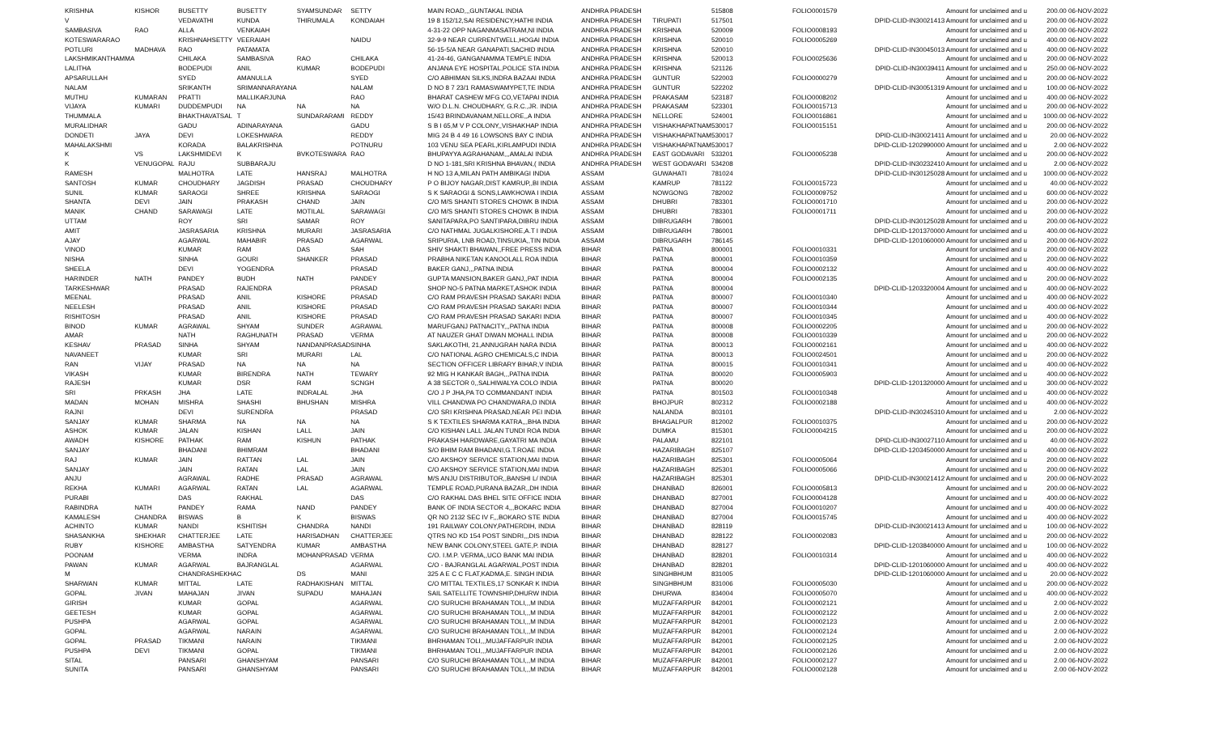| KRISHNA | KISHOR | BUSETTY | BUSETTY | SYAMSUNDAR | SETTY | MAIN ROAD,,,GUNTAKAL INDIA | ANDHRA PRADESH | | 515808 | FOLIO0001579 | Amount for unclaimed and u | 200.00 06-NOV-2022 |
| V | | VEDAVATHI | KUNDA | THIRUMALA | KONDAIAH | 19 8 152/12,SAI RESIDENCY,HATHI INDIA | ANDHRA PRADESH | TIRUPATI | 517501 | | DPID-CLID-IN30021413 Amount for unclaimed and u | 200.00 06-NOV-2022 |
| SAMBASIVA | RAO | ALLA | VENKAIAH | | | 4-31-22 OPP NAGANMASATRAM,NI INDIA | ANDHRA PRADESH | KRISHNA | 520009 | FOLIO0008193 | Amount for unclaimed and u | 200.00 06-NOV-2022 |
| KOTESWARARAO | | KRISHNAHSETTY | VEERAIAH | | NAIDU | 32-9-9 NEAR CURRENTWELL,HOGAI INDIA | ANDHRA PRADESH | KRISHNA | 520010 | FOLIO0005269 | Amount for unclaimed and u | 400.00 06-NOV-2022 |
| POTLURI | MADHAVA | RAO | PATAMATA | | | 56-15-5/A NEAR GANAPATI,SACHID INDIA | ANDHRA PRADESH | KRISHNA | 520010 | | DPID-CLID-IN30045013 Amount for unclaimed and u | 400.00 06-NOV-2022 |
| LAKSHMIKANTHAMMA | | CHILAKA | SAMBASIVA | RAO | CHILAKA | 41-24-46, GANGANAMMA TEMPLE INDIA | ANDHRA PRADESH | KRISHNA | 520013 | FOLIO0025636 | Amount for unclaimed and u | 200.00 06-NOV-2022 |
| LALITHA | | BODEPUDI | ANIL | KUMAR | BODEPUDI | ANJANA EYE HOSPITAL,POLICE STA INDIA | ANDHRA PRADESH | KRISHNA | 521126 | | DPID-CLID-IN30039411 Amount for unclaimed and u | 250.00 06-NOV-2022 |
| APSARULLAH | | SYED | AMANULLA | | SYED | C/O ABHIMAN SILKS,INDRA BAZAAI INDIA | ANDHRA PRADESH | GUNTUR | 522003 | FOLIO0000279 | Amount for unclaimed and u | 200.00 06-NOV-2022 |
| NALAM | | SRIKANTH | SRIMANNARAYANA | | NALAM | D NO 8 7 23/1 RAMASWAMYPET,TE INDIA | ANDHRA PRADESH | GUNTUR | 522202 | | DPID-CLID-IN30051319 Amount for unclaimed and u | 100.00 06-NOV-2022 |
| MUTHU | KUMARAN | PRATTI | MALLIKARJUNA | | RAO | BHARAT CASHEW MFG CO,VETAPAI INDIA | ANDHRA PRADESH | PRAKASAM | 523187 | FOLIO0008202 | Amount for unclaimed and u | 400.00 06-NOV-2022 |
| VIJAYA | KUMARI | DUDDEMPUDI | NA | NA | NA | W/O D.L.N. CHOUDHARY, G.R.C.,JR. INDIA | ANDHRA PRADESH | PRAKASAM | 523301 | FOLIO0015713 | Amount for unclaimed and u | 200.00 06-NOV-2022 |
| THUMMALA | | BHAKTHAVATSAL | T | SUNDARARAMI | REDDY | 15/43 BRINDAVANAM,NELLORE,,A INDIA | ANDHRA PRADESH | NELLORE | 524001 | FOLIO0016861 | Amount for unclaimed and u | 1000.00 06-NOV-2022 |
| MURALIDHAR | | GADU | ADINARAYANA | | GADU | S B I 65,M V P COLONY,,VISHAKHAP INDIA | ANDHRA PRADESH | VISHAKHAPATNAM | 530017 | FOLIO0015151 | Amount for unclaimed and u | 200.00 06-NOV-2022 |
| DONDETI | JAYA | DEVI | LOKESHWARA | | REDDY | MIG 24 B 4 49 16 LOWSONS BAY C INDIA | ANDHRA PRADESH | VISHAKHAPATNAM | 530017 | | DPID-CLID-IN30021411 Amount for unclaimed and u | 20.00 06-NOV-2022 |
| MAHALAKSHMI | | KORADA | BALAKRISHNA | | POTNURU | 103 VENU SEA PEARL,KIRLAMPUDI INDIA | ANDHRA PRADESH | VISHAKHAPATNAM | 530017 | | DPID-CLID-1202990000 Amount for unclaimed and u | 2.00 06-NOV-2022 |
| K | VS | LAKSHMIDEVI | K | BVKOTESWARA | RAO | BHUPAYYA AGRAHANAM,,,AMALAI INDIA | ANDHRA PRADESH | EAST GODAVARI | 533201 | FOLIO0005238 | Amount for unclaimed and u | 200.00 06-NOV-2022 |
| K | VENUGOPAL | RAJU | SUBBARAJU | | | D NO 1-181,SRI KRISHNA BHAVAN,( INDIA | ANDHRA PRADESH | WEST GODAVARI | 534208 | | DPID-CLID-IN30232410 Amount for unclaimed and u | 2.00 06-NOV-2022 |
| RAMESH | | MALHOTRA | LATE | HANSRAJ | MALHOTRA | H NO 13 A,MILAN PATH AMBIKAGI INDIA | ASSAM | GUWAHATI | 781024 | | DPID-CLID-IN30125028 Amount for unclaimed and u | 1000.00 06-NOV-2022 |
| SANTOSH | KUMAR | CHOUDHARY | JAGDISH | PRASAD | CHOUDHARY | P O BIJOY NAGAR,DIST KAMRUP,,BI INDIA | ASSAM | KAMRUP | 781122 | FOLIO0015723 | Amount for unclaimed and u | 40.00 06-NOV-2022 |
| SUNIL | KUMAR | SARAOGI | SHREE | KRISHNA | SARAOGI | S K SARAOGI & SONS,LAWKHOWA I INDIA | ASSAM | NOWGONG | 782002 | FOLIO0009752 | Amount for unclaimed and u | 600.00 06-NOV-2022 |
| SHANTA | DEVI | JAIN | PRAKASH | CHAND | JAIN | C/O M/S SHANTI STORES CHOWK B INDIA | ASSAM | DHUBRI | 783301 | FOLIO0001710 | Amount for unclaimed and u | 200.00 06-NOV-2022 |
| MANIK | CHAND | SARAWAGI | LATE | MOTILAL | SARAWAGI | C/O M/S SHANTI STORES CHOWK B INDIA | ASSAM | DHUBRI | 783301 | FOLIO0001711 | Amount for unclaimed and u | 200.00 06-NOV-2022 |
| UTTAM | | ROY | SRI | SAMAR | ROY | SANITAPARA,PO SANTIPARA,DIBRU INDIA | ASSAM | DIBRUGARH | 786001 | | DPID-CLID-IN30125028 Amount for unclaimed and u | 200.00 06-NOV-2022 |
| AMIT | | JASRASARIA | KRISHNA | MURARI | JASRASARIA | C/O NATHMAL JUGALKISHORE,A.T I INDIA | ASSAM | DIBRUGARH | 786001 | | DPID-CLID-1201370000 Amount for unclaimed and u | 400.00 06-NOV-2022 |
| AJAY | | AGARWAL | MAHABIR | PRASAD | AGARWAL | SRIPURIA, LNB ROAD,TINSUKIA,,TIN INDIA | ASSAM | DIBRUGARH | 786145 | | DPID-CLID-1201060000 Amount for unclaimed and u | 200.00 06-NOV-2022 |
| VINOD | | KUMAR | RAM | DAS | SAH | SHIV SHAKTI BHAWAN,,FREE PRESS INDIA | BIHAR | PATNA | 800001 | FOLIO0010331 | Amount for unclaimed and u | 200.00 06-NOV-2022 |
| NISHA | | SINHA | GOURI | SHANKER | PRASAD | PRABHA NIKETAN KANOOLALL ROA INDIA | BIHAR | PATNA | 800001 | FOLIO0010359 | Amount for unclaimed and u | 200.00 06-NOV-2022 |
| SHEELA | | DEVI | YOGENDRA | | PRASAD | BAKER GANJ,,,PATNA INDIA | BIHAR | PATNA | 800004 | FOLIO0002132 | Amount for unclaimed and u | 400.00 06-NOV-2022 |
| HARINDER | NATH | PANDEY | BUDH | NATH | PANDEY | GUPTA MANSION,BAKER GANJ,,PAT INDIA | BIHAR | PATNA | 800004 | FOLIO0002135 | Amount for unclaimed and u | 200.00 06-NOV-2022 |
| TARKESHWAR | | PRASAD | RAJENDRA | | PRASAD | SHOP NO-5 PATNA MARKET,ASHOK INDIA | BIHAR | PATNA | 800004 | | DPID-CLID-1203320004 Amount for unclaimed and u | 400.00 06-NOV-2022 |
| MEENAL | | PRASAD | ANIL | KISHORE | PRASAD | C/O RAM PRAVESH PRASAD SAKARI INDIA | BIHAR | PATNA | 800007 | FOLIO0010340 | Amount for unclaimed and u | 400.00 06-NOV-2022 |
| NEELESH | | PRASAD | ANIL | KISHORE | PRASAD | C/O RAM PRAVESH PRASAD SAKARI INDIA | BIHAR | PATNA | 800007 | FOLIO0010344 | Amount for unclaimed and u | 400.00 06-NOV-2022 |
| RISHITOSH | | PRASAD | ANIL | KISHORE | PRASAD | C/O RAM PRAVESH PRASAD SAKARI INDIA | BIHAR | PATNA | 800007 | FOLIO0010345 | Amount for unclaimed and u | 400.00 06-NOV-2022 |
| BINOD | KUMAR | AGRAWAL | SHYAM | SUNDER | AGRAWAL | MARUFGANJ PATNACITY,,,PATNA INDIA | BIHAR | PATNA | 800008 | FOLIO0002205 | Amount for unclaimed and u | 200.00 06-NOV-2022 |
| AMAR | | NATH | RAGHUNATH | PRASAD | VERMA | AT NAUZER GHAT DIWAN MOHALL INDIA | BIHAR | PATNA | 800008 | FOLIO0010339 | Amount for unclaimed and u | 200.00 06-NOV-2022 |
| KESHAV | PRASAD | SINHA | SHYAM | NANDANPRASAD | SINHA | SAKLAKOTHI, 21,ANNUGRAH NARA INDIA | BIHAR | PATNA | 800013 | FOLIO0002161 | Amount for unclaimed and u | 400.00 06-NOV-2022 |
| NAVANEET | | KUMAR | SRI | MURARI | LAL | C/O NATIONAL AGRO CHEMICALS,C INDIA | BIHAR | PATNA | 800013 | FOLIO0024501 | Amount for unclaimed and u | 200.00 06-NOV-2022 |
| RAN | VIJAY | PRASAD | NA | NA | NA | SECTION OFFICER LIBRARY BIHAR,V INDIA | BIHAR | PATNA | 800015 | FOLIO0010341 | Amount for unclaimed and u | 400.00 06-NOV-2022 |
| VIKASH | | KUMAR | BIRENDRA | NATH | TEWARY | 92 MIG H KANKAR BAGH,,,PATNA INDIA | BIHAR | PATNA | 800020 | FOLIO0005903 | Amount for unclaimed and u | 400.00 06-NOV-2022 |
| RAJESH | | KUMAR | DSR | RAM | SCNGH | A 38 SECTOR 0,,SALHIWALYA COLO INDIA | BIHAR | PATNA | 800020 | | DPID-CLID-1201320000 Amount for unclaimed and u | 300.00 06-NOV-2022 |
| SRI | PRKASH | JHA | LATE | INDRALAL | JHA | C/O J P JHA,PA TO COMMANDANT INDIA | BIHAR | PATNA | 801503 | FOLIO0010348 | Amount for unclaimed and u | 400.00 06-NOV-2022 |
| MADAN | MOHAN | MISHRA | SHASHI | BHUSHAN | MISHRA | VILL CHANDWA PO CHANDWARA,D INDIA | BIHAR | BHOJPUR | 802312 | FOLIO0002188 | Amount for unclaimed and u | 400.00 06-NOV-2022 |
| RAJNI | | DEVI | SURENDRA | | PRASAD | C/O SRI KRISHNA PRASAD,NEAR PEI INDIA | BIHAR | NALANDA | 803101 | | DPID-CLID-IN30245310 Amount for unclaimed and u | 2.00 06-NOV-2022 |
| SANJAY | KUMAR | SHARMA | NA | NA | NA | S K TEXTILES SHARMA KATRA,,,BHA INDIA | BIHAR | BHAGALPUR | 812002 | FOLIO0010375 | Amount for unclaimed and u | 200.00 06-NOV-2022 |
| ASHOK | KUMAR | JALAN | KISHAN | LALL | JAIN | C/O KISHAN LALL JALAN TUNDI ROA INDIA | BIHAR | DUMKA | 815301 | FOLIO0004215 | Amount for unclaimed and u | 200.00 06-NOV-2022 |
| AWADH | KISHORE | PATHAK | RAM | KISHUN | PATHAK | PRAKASH HARDWARE,GAYATRI MA INDIA | BIHAR | PALAMU | 822101 | | DPID-CLID-IN30027110 Amount for unclaimed and u | 40.00 06-NOV-2022 |
| SANJAY | | BHADANI | BHIMRAM | | BHADANI | S/O BHIM RAM BHADANI,G.T.ROAE INDIA | BIHAR | HAZARIBAGH | 825107 | | DPID-CLID-1203450000 Amount for unclaimed and u | 400.00 06-NOV-2022 |
| RAJ | KUMAR | JAIN | RATTAN | LAL | JAIN | C/O AKSHOY SERVICE STATION,MAI INDIA | BIHAR | HAZARIBAGH | 825301 | FOLIO0005064 | Amount for unclaimed and u | 200.00 06-NOV-2022 |
| SANJAY | | JAIN | RATAN | LAL | JAIN | C/O AKSHOY SERVICE STATION,MAI INDIA | BIHAR | HAZARIBAGH | 825301 | FOLIO0005066 | Amount for unclaimed and u | 200.00 06-NOV-2022 |
| ANJU | | AGRAWAL | RADHE | PRASAD | AGRAWAL | M/S ANJU DISTRIBUTOR,,BANSHI L/ INDIA | BIHAR | HAZARIBAGH | 825301 | | DPID-CLID-IN30021412 Amount for unclaimed and u | 200.00 06-NOV-2022 |
| REKHA | KUMARI | AGARWAL | RATAN | LAL | AGARWAL | TEMPLE ROAD,PURANA BAZAR,,DH INDIA | BIHAR | DHANBAD | 826001 | FOLIO0005813 | Amount for unclaimed and u | 200.00 06-NOV-2022 |
| PURABI | | DAS | RAKHAL | | DAS | C/O RAKHAL DAS BHEL SITE OFFICE INDIA | BIHAR | DHANBAD | 827001 | FOLIO0004128 | Amount for unclaimed and u | 400.00 06-NOV-2022 |
| RABINDRA | NATH | PANDEY | RAMA | NAND | PANDEY | BANK OF INDIA SECTOR 4,,,BOKARC INDIA | BIHAR | DHANBAD | 827004 | FOLIO0010207 | Amount for unclaimed and u | 400.00 06-NOV-2022 |
| KAMALESH | CHANDRA | BISWAS | B | K | BISWAS | QR NO 2132 SEC IV F,,,BOKARO STE INDIA | BIHAR | DHANBAD | 827004 | FOLIO0015745 | Amount for unclaimed and u | 400.00 06-NOV-2022 |
| ACHINTO | KUMAR | NANDI | KSHITISH | CHANDRA | NANDI | 191 RAILWAY COLONY,PATHERDIH, INDIA | BIHAR | DHANBAD | 828119 | | DPID-CLID-IN30021413 Amount for unclaimed and u | 100.00 06-NOV-2022 |
| SHASANKHA | SHEKHAR | CHATTERJEE | LATE | HARISADHAN | CHATTERJEE | QTRS NO KD 154 POST SINDRI,,,DIS INDIA | BIHAR | DHANBAD | 828122 | FOLIO0002083 | Amount for unclaimed and u | 200.00 06-NOV-2022 |
| RUBY | KISHORE | AMBASTHA | SATYENDRA | KUMAR | AMBASTHA | NEW BANK COLONY,STEEL GATE,P. INDIA | BIHAR | DHANBAD | 828127 | | DPID-CLID-1203840000 Amount for unclaimed and u | 100.00 06-NOV-2022 |
| POONAM | | VERMA | INDRA | MOHANPRASAD | VERMA | C/O. I.M.P. VERMA,,UCO BANK MAI INDIA | BIHAR | DHANBAD | 828201 | FOLIO0010314 | Amount for unclaimed and u | 400.00 06-NOV-2022 |
| PAWAN | KUMAR | AGARWAL | BAJRANGLAL | | AGARWAL | C/O - BAJRANGLAL AGARWAL,POST INDIA | BIHAR | DHANBAD | 828201 | | DPID-CLID-1201060000 Amount for unclaimed and u | 400.00 06-NOV-2022 |
| M | | CHANDRASHEKHA | C | DS | MANI | 325 A E C C FLAT,KADMA,E. SINGH INDIA | BIHAR | SINGHBHUM | 831005 | | DPID-CLID-1201060000 Amount for unclaimed and u | 20.00 06-NOV-2022 |
| SHARWAN | KUMAR | MITTAL | LATE | RADHAKISHAN | MITTAL | C/O MITTAL TEXTILES,17 SONKAR K INDIA | BIHAR | SINGHBHUM | 831006 | FOLIO0005030 | Amount for unclaimed and u | 200.00 06-NOV-2022 |
| GOPAL | JIVAN | MAHAJAN | JIVAN | SUPADU | MAHAJAN | SAIL SATELLITE TOWNSHIP,DHURW INDIA | BIHAR | DHURWA | 834004 | FOLIO0005070 | Amount for unclaimed and u | 400.00 06-NOV-2022 |
| GIRISH | | KUMAR | GOPAL | | AGARWAL | C/O SURUCHI BRAHAMAN TOLI,,,M INDIA | BIHAR | MUZAFFARPUR | 842001 | FOLIO0002121 | Amount for unclaimed and u | 2.00 06-NOV-2022 |
| GEETESH | | KUMAR | GOPAL | | AGARWAL | C/O SURUCHI BRAHAMAN TOLI,,,M INDIA | BIHAR | MUZAFFARPUR | 842001 | FOLIO0002122 | Amount for unclaimed and u | 2.00 06-NOV-2022 |
| PUSHPA | | AGARWAL | GOPAL | | AGARWAL | C/O SURUCHI BRAHAMAN TOLI,,,M INDIA | BIHAR | MUZAFFARPUR | 842001 | FOLIO0002123 | Amount for unclaimed and u | 2.00 06-NOV-2022 |
| GOPAL | | AGARWAL | NARAIN | | AGARWAL | C/O SURUCHI BRAHAMAN TOLI,,,M INDIA | BIHAR | MUZAFFARPUR | 842001 | FOLIO0002124 | Amount for unclaimed and u | 2.00 06-NOV-2022 |
| GOPAL | PRASAD | TIKMANI | NARAIN | | TIKMANI | BHRHAMAN TOLI,,,MUJAFFARPUR INDIA | BIHAR | MUZAFFARPUR | 842001 | FOLIO0002125 | Amount for unclaimed and u | 2.00 06-NOV-2022 |
| PUSHPA | DEVI | TIKMANI | GOPAL | | TIKMANI | BHRHAMAN TOLI,,,MUJAFFARPUR INDIA | BIHAR | MUZAFFARPUR | 842001 | FOLIO0002126 | Amount for unclaimed and u | 2.00 06-NOV-2022 |
| SITAL | | PANSARI | GHANSHYAM | | PANSARI | C/O SURUCHI BRAHAMAN TOLI,,,M INDIA | BIHAR | MUZAFFARPUR | 842001 | FOLIO0002127 | Amount for unclaimed and u | 2.00 06-NOV-2022 |
| SUNITA | | PANSARI | GHANSHYAM | | PANSARI | C/O SURUCHI BRAHAMAN TOLI,,,M INDIA | BIHAR | MUZAFFARPUR | 842001 | FOLIO0002128 | Amount for unclaimed and u | 2.00 06-NOV-2022 |